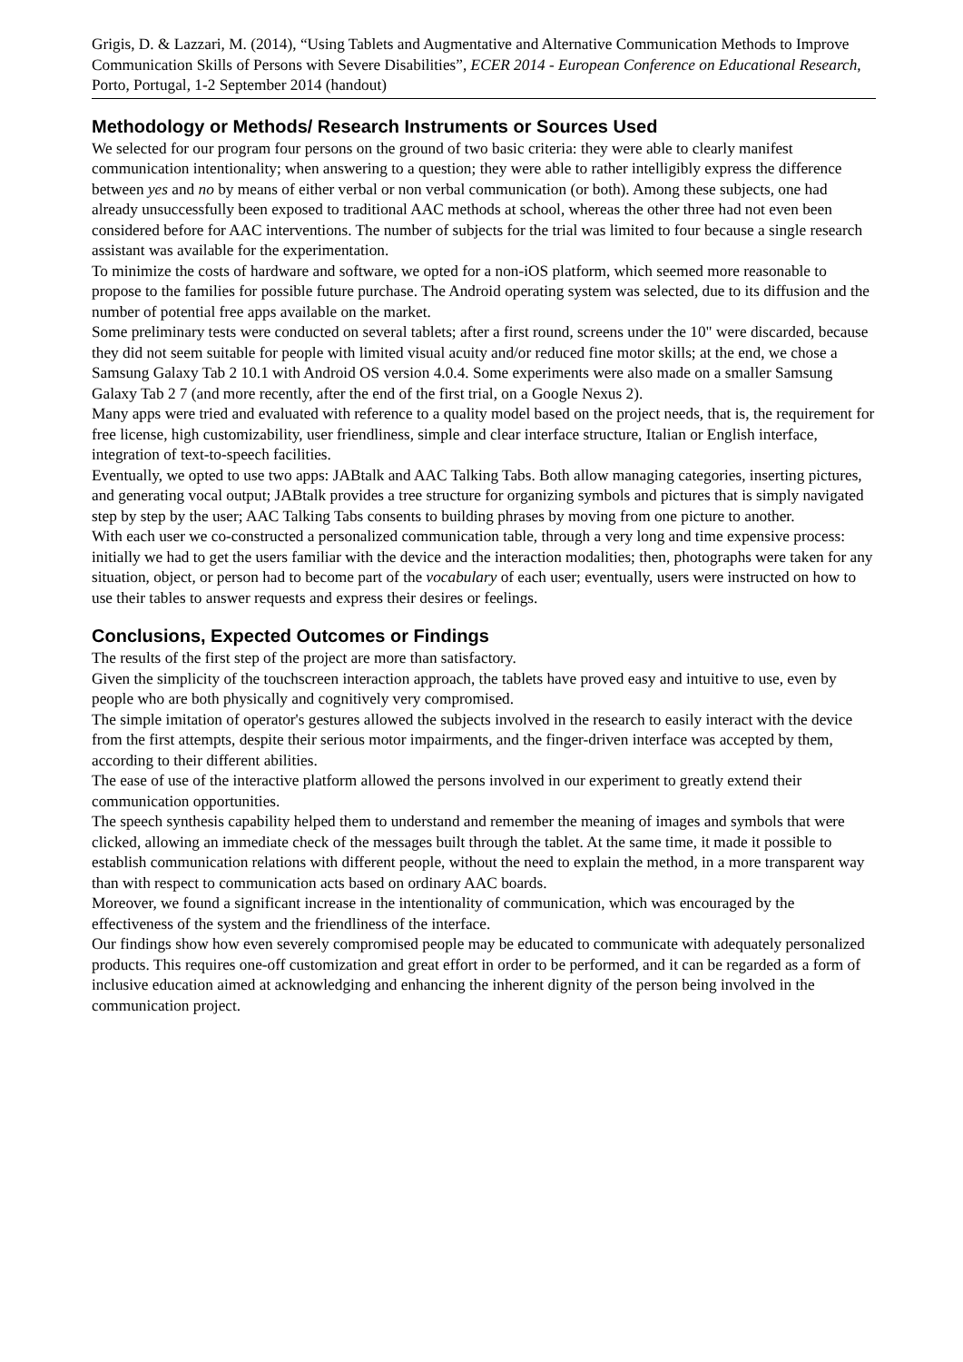Grigis, D. & Lazzari, M. (2014), “Using Tablets and Augmentative and Alternative Communication Methods to Improve Communication Skills of Persons with Severe Disabilities”, ECER 2014 - European Conference on Educational Research, Porto, Portugal, 1-2 September 2014 (handout)
Methodology or Methods/ Research Instruments or Sources Used
We selected for our program four persons on the ground of two basic criteria: they were able to clearly manifest communication intentionality; when answering to a question; they were able to rather intelligibly express the difference between yes and no by means of either verbal or non verbal communication (or both). Among these subjects, one had already unsuccessfully been exposed to traditional AAC methods at school, whereas the other three had not even been considered before for AAC interventions. The number of subjects for the trial was limited to four because a single research assistant was available for the experimentation.
To minimize the costs of hardware and software, we opted for a non-iOS platform, which seemed more reasonable to propose to the families for possible future purchase. The Android operating system was selected, due to its diffusion and the number of potential free apps available on the market.
Some preliminary tests were conducted on several tablets; after a first round, screens under the 10" were discarded, because they did not seem suitable for people with limited visual acuity and/or reduced fine motor skills; at the end, we chose a Samsung Galaxy Tab 2 10.1 with Android OS version 4.0.4. Some experiments were also made on a smaller Samsung Galaxy Tab 2 7 (and more recently, after the end of the first trial, on a Google Nexus 2).
Many apps were tried and evaluated with reference to a quality model based on the project needs, that is, the requirement for free license, high customizability, user friendliness, simple and clear interface structure, Italian or English interface, integration of text-to-speech facilities.
Eventually, we opted to use two apps: JABtalk and AAC Talking Tabs. Both allow managing categories, inserting pictures, and generating vocal output; JABtalk provides a tree structure for organizing symbols and pictures that is simply navigated step by step by the user; AAC Talking Tabs consents to building phrases by moving from one picture to another.
With each user we co-constructed a personalized communication table, through a very long and time expensive process: initially we had to get the users familiar with the device and the interaction modalities; then, photographs were taken for any situation, object, or person had to become part of the vocabulary of each user; eventually, users were instructed on how to use their tables to answer requests and express their desires or feelings.
Conclusions, Expected Outcomes or Findings
The results of the first step of the project are more than satisfactory.
Given the simplicity of the touchscreen interaction approach, the tablets have proved easy and intuitive to use, even by people who are both physically and cognitively very compromised.
The simple imitation of operator's gestures allowed the subjects involved in the research to easily interact with the device from the first attempts, despite their serious motor impairments, and the finger-driven interface was accepted by them, according to their different abilities.
The ease of use of the interactive platform allowed the persons involved in our experiment to greatly extend their communication opportunities.
The speech synthesis capability helped them to understand and remember the meaning of images and symbols that were clicked, allowing an immediate check of the messages built through the tablet. At the same time, it made it possible to establish communication relations with different people, without the need to explain the method, in a more transparent way than with respect to communication acts based on ordinary AAC boards.
Moreover, we found a significant increase in the intentionality of communication, which was encouraged by the effectiveness of the system and the friendliness of the interface.
Our findings show how even severely compromised people may be educated to communicate with adequately personalized products. This requires one-off customization and great effort in order to be performed, and it can be regarded as a form of inclusive education aimed at acknowledging and enhancing the inherent dignity of the person being involved in the communication project.